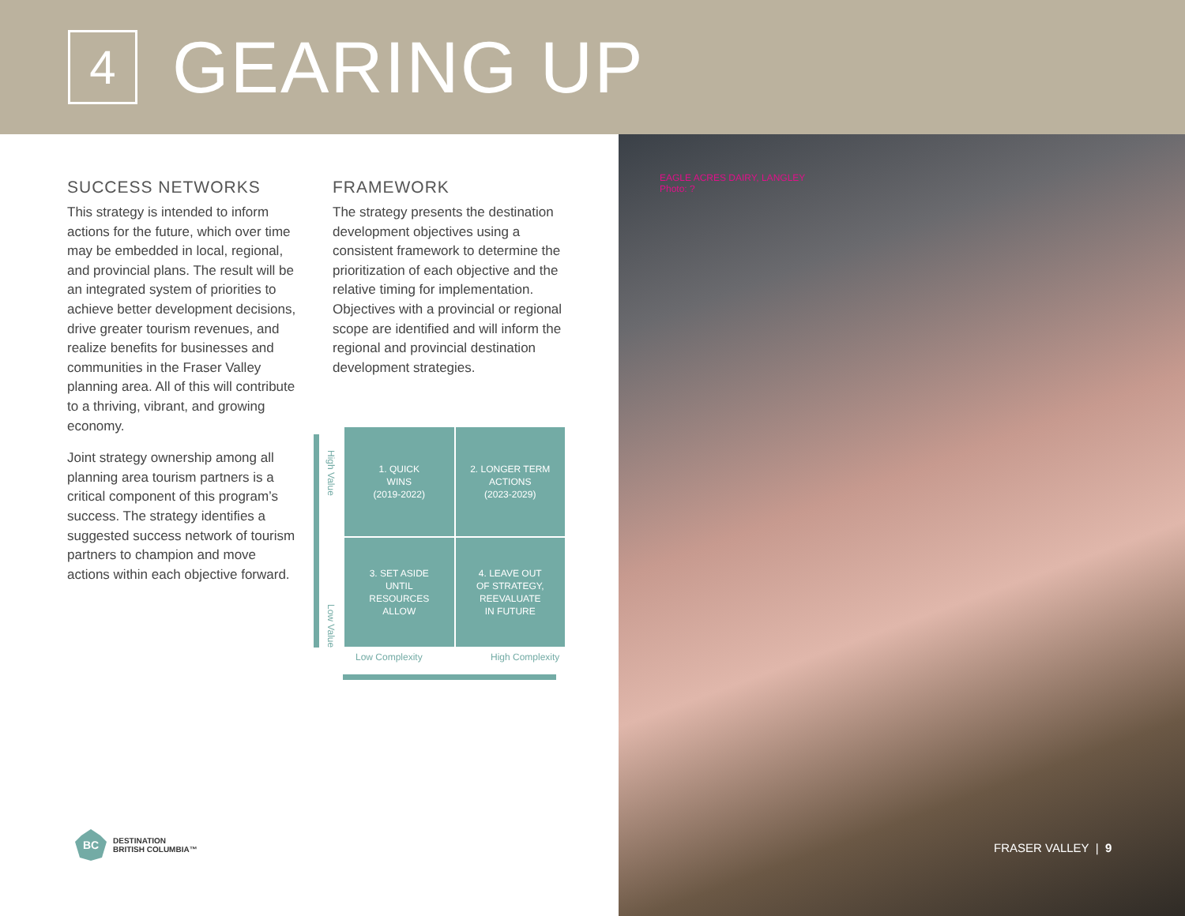4
GEARING UP
SUCCESS NETWORKS
This strategy is intended to inform actions for the future, which over time may be embedded in local, regional, and provincial plans. The result will be an integrated system of priorities to achieve better development decisions, drive greater tourism revenues, and realize benefits for businesses and communities in the Fraser Valley planning area. All of this will contribute to a thriving, vibrant, and growing economy.
Joint strategy ownership among all planning area tourism partners is a critical component of this program’s success. The strategy identifies a suggested success network of tourism partners to champion and move actions within each objective forward.
FRAMEWORK
The strategy presents the destination development objectives using a consistent framework to determine the prioritization of each objective and the relative timing for implementation. Objectives with a provincial or regional scope are identified and will inform the regional and provincial destination development strategies.
High Value
Low Value
1. QUICK
WINS
(2019-2022)
2. LONGER TERM
ACTIONS
(2023-2029)
3. SET ASIDE
UNTIL
RESOURCES
ALLOW
4. LEAVE OUT
OF STRATEGY,
REEVALUATE
IN FUTURE
Low Complexity High Complexity
BC
DESTINATION
BRITISH COLUMBIA™
EAGLE ACRES DAIRY, LANGLEY
Photo: ?
FRASER VALLEY | 9